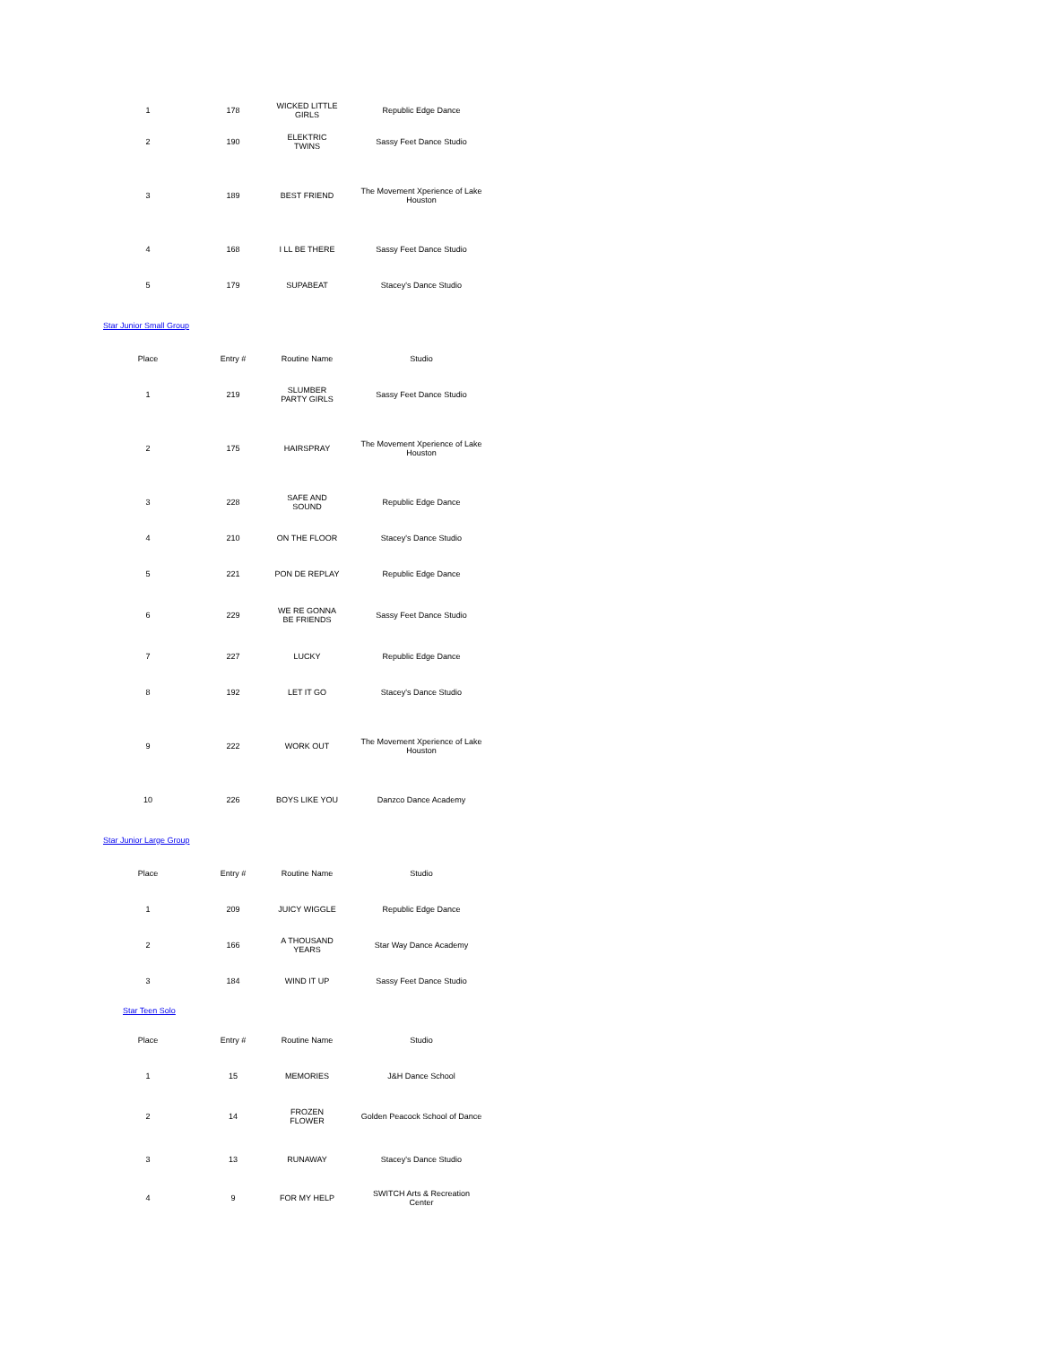| 1 | 178 | WICKED LITTLE GIRLS | Republic Edge Dance |
| 2 | 190 | ELEKTRIC TWINS | Sassy Feet Dance Studio |
| 3 | 189 | BEST FRIEND | The Movement Xperience of Lake Houston |
| 4 | 168 | I LL BE THERE | Sassy Feet Dance Studio |
| 5 | 179 | SUPABEAT | Stacey's Dance Studio |
Star Junior Small Group
| Place | Entry # | Routine Name | Studio |
| --- | --- | --- | --- |
| 1 | 219 | SLUMBER PARTY GIRLS | Sassy Feet Dance Studio |
| 2 | 175 | HAIRSPRAY | The Movement Xperience of Lake Houston |
| 3 | 228 | SAFE AND SOUND | Republic Edge Dance |
| 4 | 210 | ON THE FLOOR | Stacey's Dance Studio |
| 5 | 221 | PON DE REPLAY | Republic Edge Dance |
| 6 | 229 | WE RE GONNA BE FRIENDS | Sassy Feet Dance Studio |
| 7 | 227 | LUCKY | Republic Edge Dance |
| 8 | 192 | LET IT GO | Stacey's Dance Studio |
| 9 | 222 | WORK OUT | The Movement Xperience of Lake Houston |
| 10 | 226 | BOYS LIKE YOU | Danzco Dance Academy |
Star Junior Large Group
| Place | Entry # | Routine Name | Studio |
| --- | --- | --- | --- |
| 1 | 209 | JUICY WIGGLE | Republic Edge Dance |
| 2 | 166 | A THOUSAND YEARS | Star Way Dance Academy |
| 3 | 184 | WIND IT UP | Sassy Feet Dance Studio |
Star Teen Solo
| Place | Entry # | Routine Name | Studio |
| --- | --- | --- | --- |
| 1 | 15 | MEMORIES | J&H Dance School |
| 2 | 14 | FROZEN FLOWER | Golden Peacock School of Dance |
| 3 | 13 | RUNAWAY | Stacey's Dance Studio |
| 4 | 9 | FOR MY HELP | SWITCH Arts & Recreation Center |